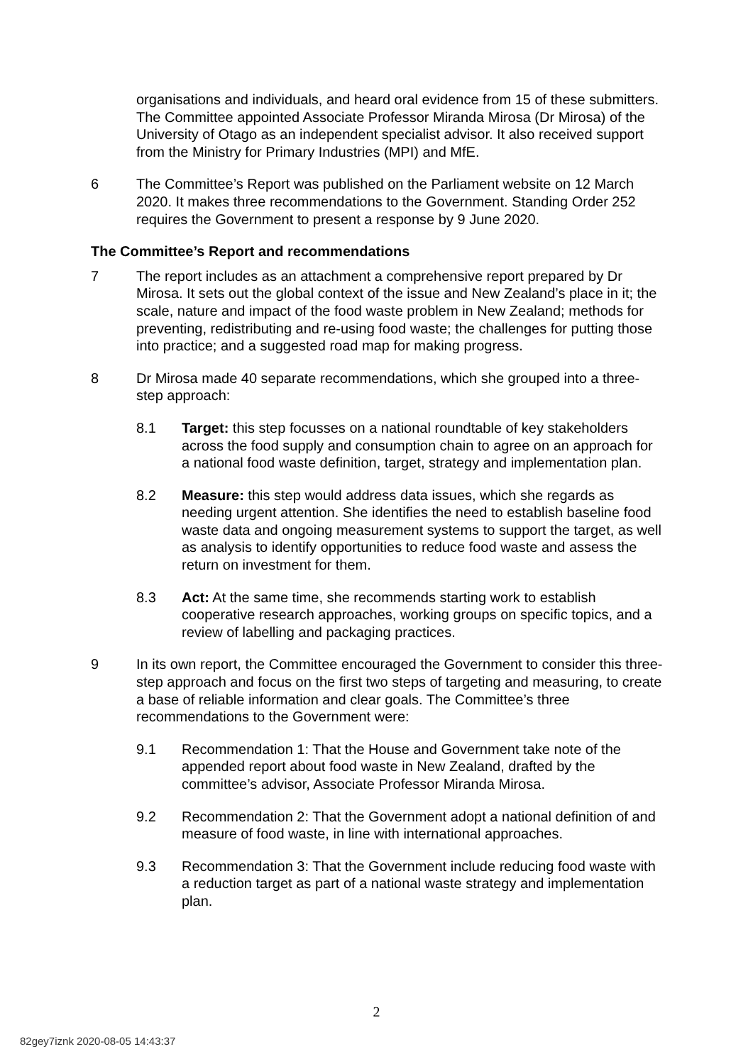organisations and individuals, and heard oral evidence from 15 of these submitters. The Committee appointed Associate Professor Miranda Mirosa (Dr Mirosa) of the University of Otago as an independent specialist advisor. It also received support from the Ministry for Primary Industries (MPI) and MfE.
6 The Committee’s Report was published on the Parliament website on 12 March 2020. It makes three recommendations to the Government. Standing Order 252 requires the Government to present a response by 9 June 2020.
The Committee’s Report and recommendations
7 The report includes as an attachment a comprehensive report prepared by Dr Mirosa. It sets out the global context of the issue and New Zealand’s place in it; the scale, nature and impact of the food waste problem in New Zealand; methods for preventing, redistributing and re-using food waste; the challenges for putting those into practice; and a suggested road map for making progress.
8 Dr Mirosa made 40 separate recommendations, which she grouped into a three-step approach:
8.1 Target: this step focusses on a national roundtable of key stakeholders across the food supply and consumption chain to agree on an approach for a national food waste definition, target, strategy and implementation plan.
8.2 Measure: this step would address data issues, which she regards as needing urgent attention. She identifies the need to establish baseline food waste data and ongoing measurement systems to support the target, as well as analysis to identify opportunities to reduce food waste and assess the return on investment for them.
8.3 Act: At the same time, she recommends starting work to establish cooperative research approaches, working groups on specific topics, and a review of labelling and packaging practices.
9 In its own report, the Committee encouraged the Government to consider this three-step approach and focus on the first two steps of targeting and measuring, to create a base of reliable information and clear goals. The Committee’s three recommendations to the Government were:
9.1 Recommendation 1: That the House and Government take note of the appended report about food waste in New Zealand, drafted by the committee’s advisor, Associate Professor Miranda Mirosa.
9.2 Recommendation 2: That the Government adopt a national definition of and measure of food waste, in line with international approaches.
9.3 Recommendation 3: That the Government include reducing food waste with a reduction target as part of a national waste strategy and implementation plan.
2
82gey7iznk 2020-08-05 14:43:37